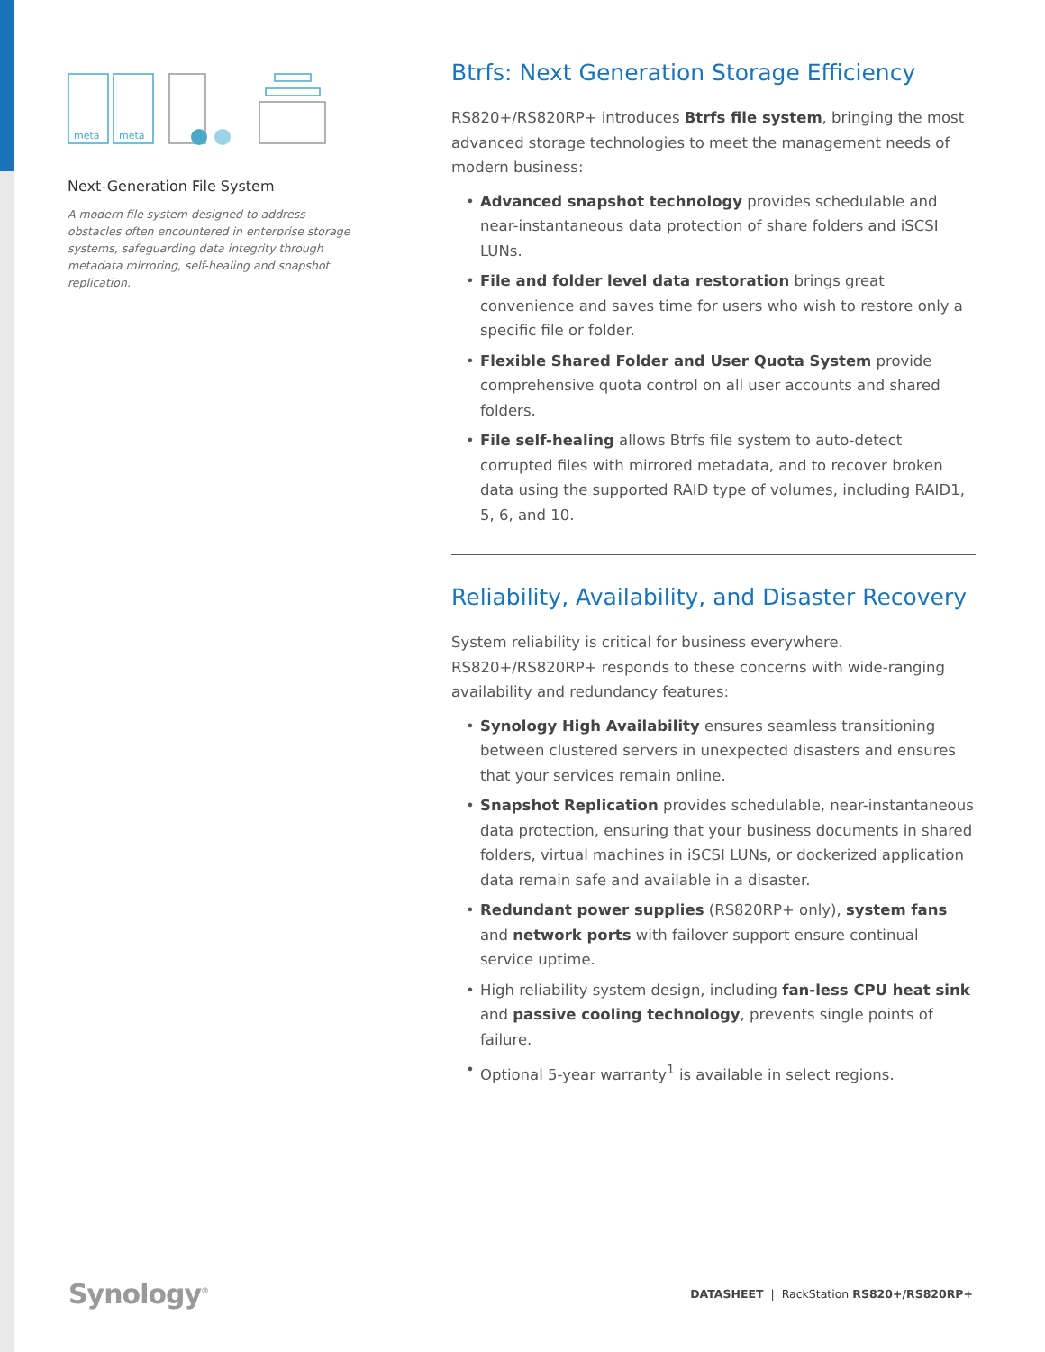meta
meta
Next-Generation File System
A modern file system designed to address obstacles often encountered in enterprise storage systems, safeguarding data integrity through metadata mirroring, self-healing and snapshot replication.
Btrfs: Next Generation Storage Efficiency
RS820+/RS820RP+ introduces Btrfs file system, bringing the most advanced storage technologies to meet the management needs of modern business:
• Advanced snapshot technology provides schedulable and near-instantaneous data protection of share folders and iSCSI LUNs.
• File and folder level data restoration brings great convenience and saves time for users who wish to restore only a specific file or folder.
• Flexible Shared Folder and User Quota System provide comprehensive quota control on all user accounts and shared folders.
• File self-healing allows Btrfs file system to auto-detect corrupted files with mirrored metadata, and to recover broken data using the supported RAID type of volumes, including RAID1, 5, 6, and 10.
Reliability, Availability, and Disaster Recovery
System reliability is critical for business everywhere. RS820+/RS820RP+ responds to these concerns with wide-ranging availability and redundancy features:
• Synology High Availability ensures seamless transitioning between clustered servers in unexpected disasters and ensures that your services remain online.
• Snapshot Replication provides schedulable, near-instantaneous data protection, ensuring that your business documents in shared folders, virtual machines in iSCSI LUNs, or dockerized application data remain safe and available in a disaster.
• Redundant power supplies (RS820RP+ only), system fans and network ports with failover support ensure continual service uptime.
• High reliability system design, including fan-less CPU heat sink and passive cooling technology, prevents single points of failure.
• Optional 5-year warranty<sup>1</sup> is available in select regions.
Synology<sup>®</sup>
DATASHEET | RackStation RS820+/RS820RP+